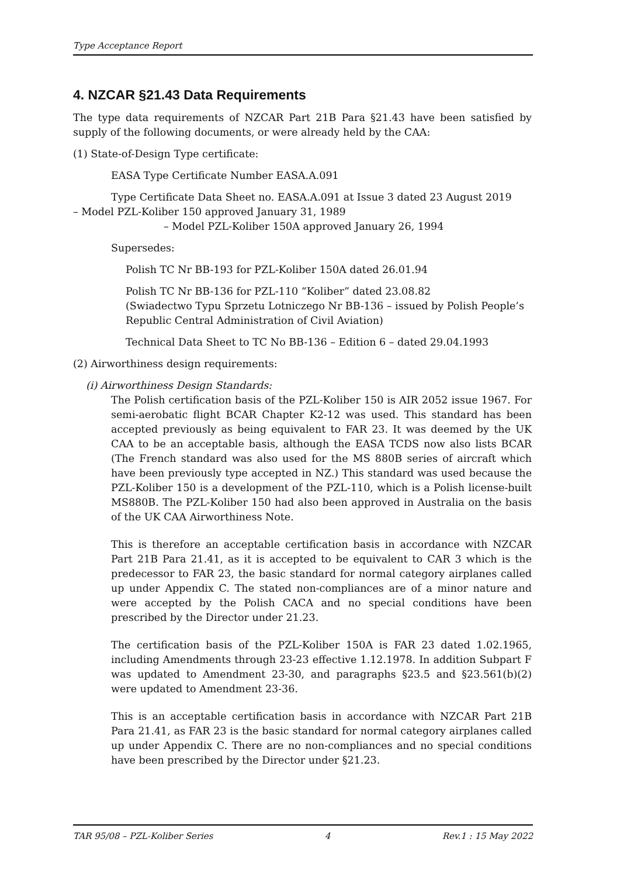Type Acceptance Report
4. NZCAR §21.43 Data Requirements
The type data requirements of NZCAR Part 21B Para §21.43 have been satisfied by supply of the following documents, or were already held by the CAA:
(1) State-of-Design Type certificate:
EASA Type Certificate Number EASA.A.091
Type Certificate Data Sheet no. EASA.A.091 at Issue 3 dated 23 August 2019
– Model PZL-Koliber 150 approved January 31, 1989
– Model PZL-Koliber 150A approved January 26, 1994
Supersedes:
Polish TC Nr BB-193 for PZL-Koliber 150A dated 26.01.94
Polish TC Nr BB-136 for PZL-110 “Koliber” dated 23.08.82
(Swiadectwo Typu Sprzetu Lotniczego Nr BB-136 – issued by Polish People’s Republic Central Administration of Civil Aviation)
Technical Data Sheet to TC No BB-136 – Edition 6 – dated 29.04.1993
(2) Airworthiness design requirements:
(i) Airworthiness Design Standards:
The Polish certification basis of the PZL-Koliber 150 is AIR 2052 issue 1967. For semi-aerobatic flight BCAR Chapter K2-12 was used. This standard has been accepted previously as being equivalent to FAR 23. It was deemed by the UK CAA to be an acceptable basis, although the EASA TCDS now also lists BCAR (The French standard was also used for the MS 880B series of aircraft which have been previously type accepted in NZ.) This standard was used because the PZL-Koliber 150 is a development of the PZL-110, which is a Polish license-built MS880B. The PZL-Koliber 150 had also been approved in Australia on the basis of the UK CAA Airworthiness Note.
This is therefore an acceptable certification basis in accordance with NZCAR Part 21B Para 21.41, as it is accepted to be equivalent to CAR 3 which is the predecessor to FAR 23, the basic standard for normal category airplanes called up under Appendix C. The stated non-compliances are of a minor nature and were accepted by the Polish CACA and no special conditions have been prescribed by the Director under 21.23.
The certification basis of the PZL-Koliber 150A is FAR 23 dated 1.02.1965, including Amendments through 23-23 effective 1.12.1978. In addition Subpart F was updated to Amendment 23-30, and paragraphs §23.5 and §23.561(b)(2) were updated to Amendment 23-36.
This is an acceptable certification basis in accordance with NZCAR Part 21B Para 21.41, as FAR 23 is the basic standard for normal category airplanes called up under Appendix C. There are no non-compliances and no special conditions have been prescribed by the Director under §21.23.
TAR 95/08 – PZL-Koliber Series 4 Rev.1 : 15 May 2022